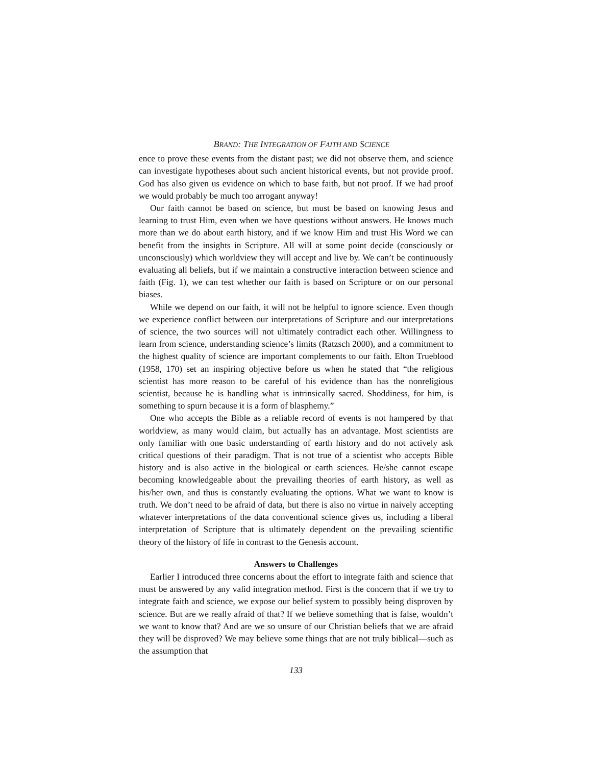BRAND: THE INTEGRATION OF FAITH AND SCIENCE
ence to prove these events from the distant past; we did not observe them, and science can investigate hypotheses about such ancient historical events, but not provide proof. God has also given us evidence on which to base faith, but not proof. If we had proof we would probably be much too arrogant anyway!
Our faith cannot be based on science, but must be based on knowing Jesus and learning to trust Him, even when we have questions without answers. He knows much more than we do about earth history, and if we know Him and trust His Word we can benefit from the insights in Scripture. All will at some point decide (consciously or unconsciously) which worldview they will accept and live by. We can’t be continuously evaluating all beliefs, but if we maintain a constructive interaction between science and faith (Fig. 1), we can test whether our faith is based on Scripture or on our personal biases.
While we depend on our faith, it will not be helpful to ignore science. Even though we experience conflict between our interpretations of Scripture and our interpretations of science, the two sources will not ultimately contradict each other. Willingness to learn from science, understanding science’s limits (Ratzsch 2000), and a commitment to the highest quality of science are important complements to our faith. Elton Trueblood (1958, 170) set an inspiring objective before us when he stated that “the religious scientist has more reason to be careful of his evidence than has the nonreligious scientist, because he is handling what is intrinsically sacred. Shoddiness, for him, is something to spurn because it is a form of blasphemy.”
One who accepts the Bible as a reliable record of events is not hampered by that worldview, as many would claim, but actually has an advantage. Most scientists are only familiar with one basic understanding of earth history and do not actively ask critical questions of their paradigm. That is not true of a scientist who accepts Bible history and is also active in the biological or earth sciences. He/she cannot escape becoming knowledgeable about the prevailing theories of earth history, as well as his/her own, and thus is constantly evaluating the options. What we want to know is truth. We don’t need to be afraid of data, but there is also no virtue in naively accepting whatever interpretations of the data conventional science gives us, including a liberal interpretation of Scripture that is ultimately dependent on the prevailing scientific theory of the history of life in contrast to the Genesis account.
Answers to Challenges
Earlier I introduced three concerns about the effort to integrate faith and science that must be answered by any valid integration method. First is the concern that if we try to integrate faith and science, we expose our belief system to possibly being disproven by science. But are we really afraid of that? If we believe something that is false, wouldn’t we want to know that? And are we so unsure of our Christian beliefs that we are afraid they will be disproved? We may believe some things that are not truly biblical—such as the assumption that
133